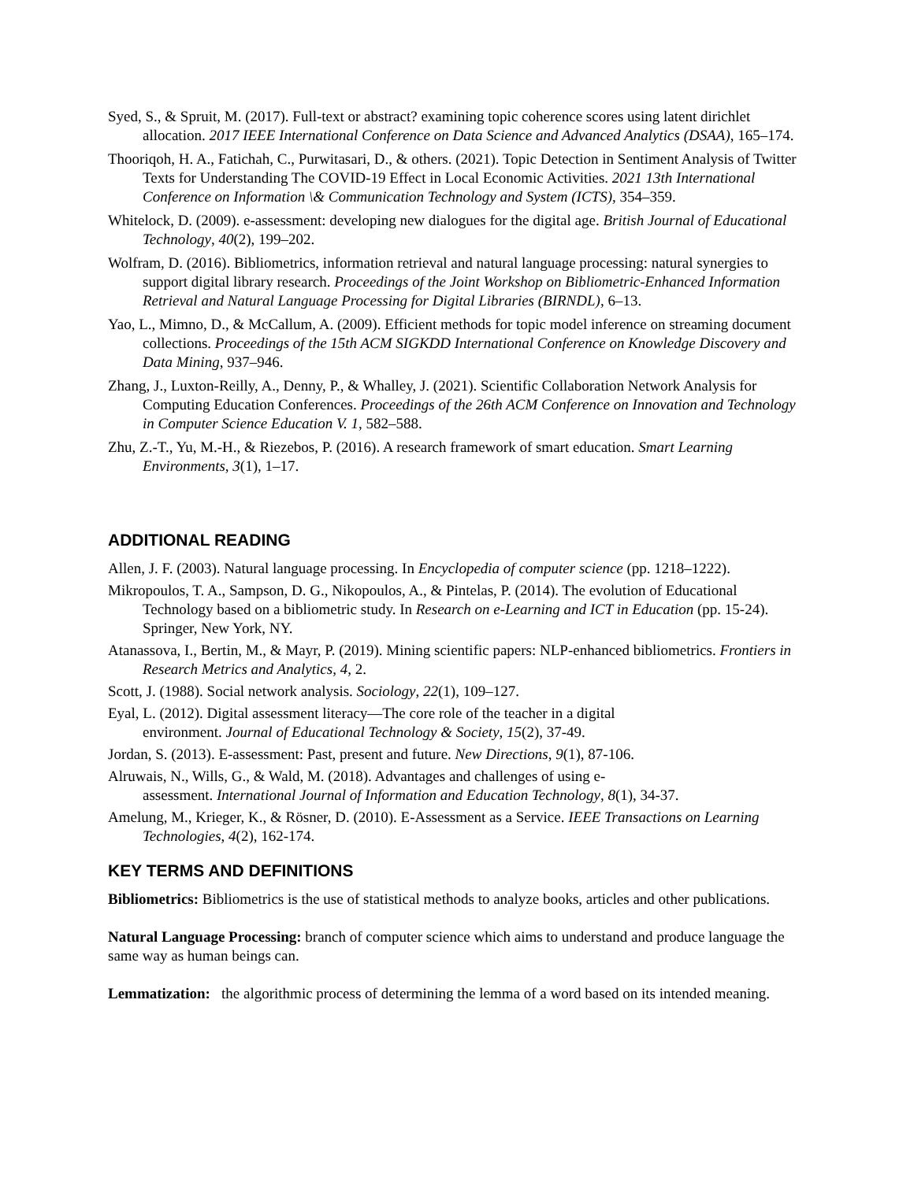Syed, S., & Spruit, M. (2017). Full-text or abstract? examining topic coherence scores using latent dirichlet allocation. 2017 IEEE International Conference on Data Science and Advanced Analytics (DSAA), 165–174.
Thooriqoh, H. A., Fatichah, C., Purwitasari, D., & others. (2021). Topic Detection in Sentiment Analysis of Twitter Texts for Understanding The COVID-19 Effect in Local Economic Activities. 2021 13th International Conference on Information \& Communication Technology and System (ICTS), 354–359.
Whitelock, D. (2009). e-assessment: developing new dialogues for the digital age. British Journal of Educational Technology, 40(2), 199–202.
Wolfram, D. (2016). Bibliometrics, information retrieval and natural language processing: natural synergies to support digital library research. Proceedings of the Joint Workshop on Bibliometric-Enhanced Information Retrieval and Natural Language Processing for Digital Libraries (BIRNDL), 6–13.
Yao, L., Mimno, D., & McCallum, A. (2009). Efficient methods for topic model inference on streaming document collections. Proceedings of the 15th ACM SIGKDD International Conference on Knowledge Discovery and Data Mining, 937–946.
Zhang, J., Luxton-Reilly, A., Denny, P., & Whalley, J. (2021). Scientific Collaboration Network Analysis for Computing Education Conferences. Proceedings of the 26th ACM Conference on Innovation and Technology in Computer Science Education V. 1, 582–588.
Zhu, Z.-T., Yu, M.-H., & Riezebos, P. (2016). A research framework of smart education. Smart Learning Environments, 3(1), 1–17.
ADDITIONAL READING
Allen, J. F. (2003). Natural language processing. In Encyclopedia of computer science (pp. 1218–1222).
Mikropoulos, T. A., Sampson, D. G., Nikopoulos, A., & Pintelas, P. (2014). The evolution of Educational Technology based on a bibliometric study. In Research on e-Learning and ICT in Education (pp. 15-24). Springer, New York, NY.
Atanassova, I., Bertin, M., & Mayr, P. (2019). Mining scientific papers: NLP-enhanced bibliometrics. Frontiers in Research Metrics and Analytics, 4, 2.
Scott, J. (1988). Social network analysis. Sociology, 22(1), 109–127.
Eyal, L. (2012). Digital assessment literacy—The core role of the teacher in a digital
environment. Journal of Educational Technology & Society, 15(2), 37-49.
Jordan, S. (2013). E-assessment: Past, present and future. New Directions, 9(1), 87-106.
Alruwais, N., Wills, G., & Wald, M. (2018). Advantages and challenges of using e-
assessment. International Journal of Information and Education Technology, 8(1), 34-37.
Amelung, M., Krieger, K., & Rösner, D. (2010). E-Assessment as a Service. IEEE Transactions on Learning Technologies, 4(2), 162-174.
KEY TERMS AND DEFINITIONS
Bibliometrics: Bibliometrics is the use of statistical methods to analyze books, articles and other publications.
Natural Language Processing: branch of computer science which aims to understand and produce language the same way as human beings can.
Lemmatization: the algorithmic process of determining the lemma of a word based on its intended meaning.